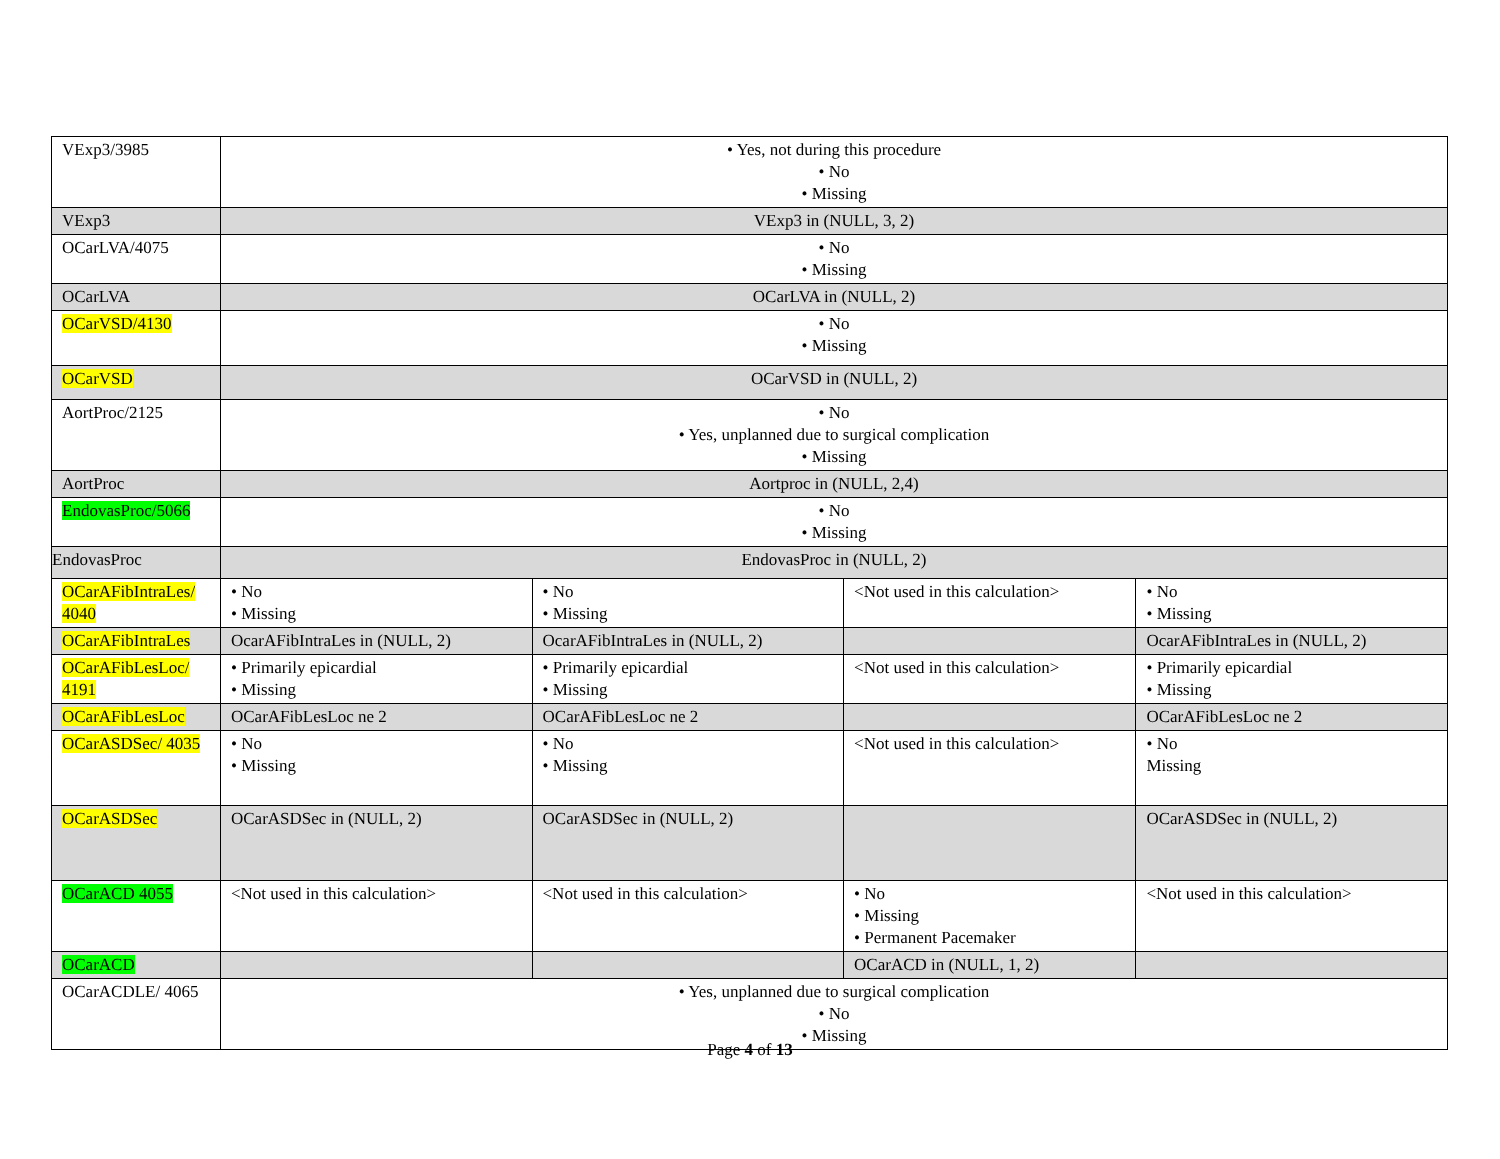| VExp3/3985 | • Yes, not during this procedure • No • Missing | | | |
| VExp3 | VExp3 in (NULL, 3, 2) | | | |
| OCarLVA/4075 | • No • Missing | | | |
| OCarLVA | OCarLVA in (NULL, 2) | | | |
| OCarVSD/4130 | • No • Missing | | | |
| OCarVSD | OCarVSD in (NULL, 2) | | | |
| AortProc/2125 | • No • Yes, unplanned due to surgical complication • Missing | | | |
| AortProc | Aortproc in (NULL, 2,4) | | | |
| EndovasProc/5066 | • No • Missing | | | |
| EndovasProc | EndovasProc in (NULL, 2) | | | |
| OCarAFibIntraLes/ 4040 | • No • Missing | • No • Missing | <Not used in this calculation> | • No • Missing |
| OCarAFibIntraLes | OcarAFibIntraLes in (NULL, 2) | OcarAFibIntraLes in (NULL, 2) | | OcarAFibIntraLes in (NULL, 2) |
| OCarAFibLesLoc/ 4191 | • Primarily epicardial • Missing | • Primarily epicardial • Missing | <Not used in this calculation> | • Primarily epicardial • Missing |
| OCarAFibLesLoc | OCarAFibLesLoc ne 2 | OCarAFibLesLoc ne 2 | | OCarAFibLesLoc ne 2 |
| OCarASDSec/ 4035 | • No • Missing | • No • Missing | <Not used in this calculation> | • No Missing |
| OCarASDSec | OCarASDSec in (NULL, 2) | OCarASDSec in (NULL, 2) | | OCarASDSec in (NULL, 2) |
| OCarACD 4055 | <Not used in this calculation> | <Not used in this calculation> | • No • Missing • Permanent Pacemaker | <Not used in this calculation> |
| OCarACD | | | OCarACD in (NULL, 1, 2) | |
| OCarACDLE/ 4065 | • Yes, unplanned due to surgical complication • No • Missing | | | |
Page 4 of 13